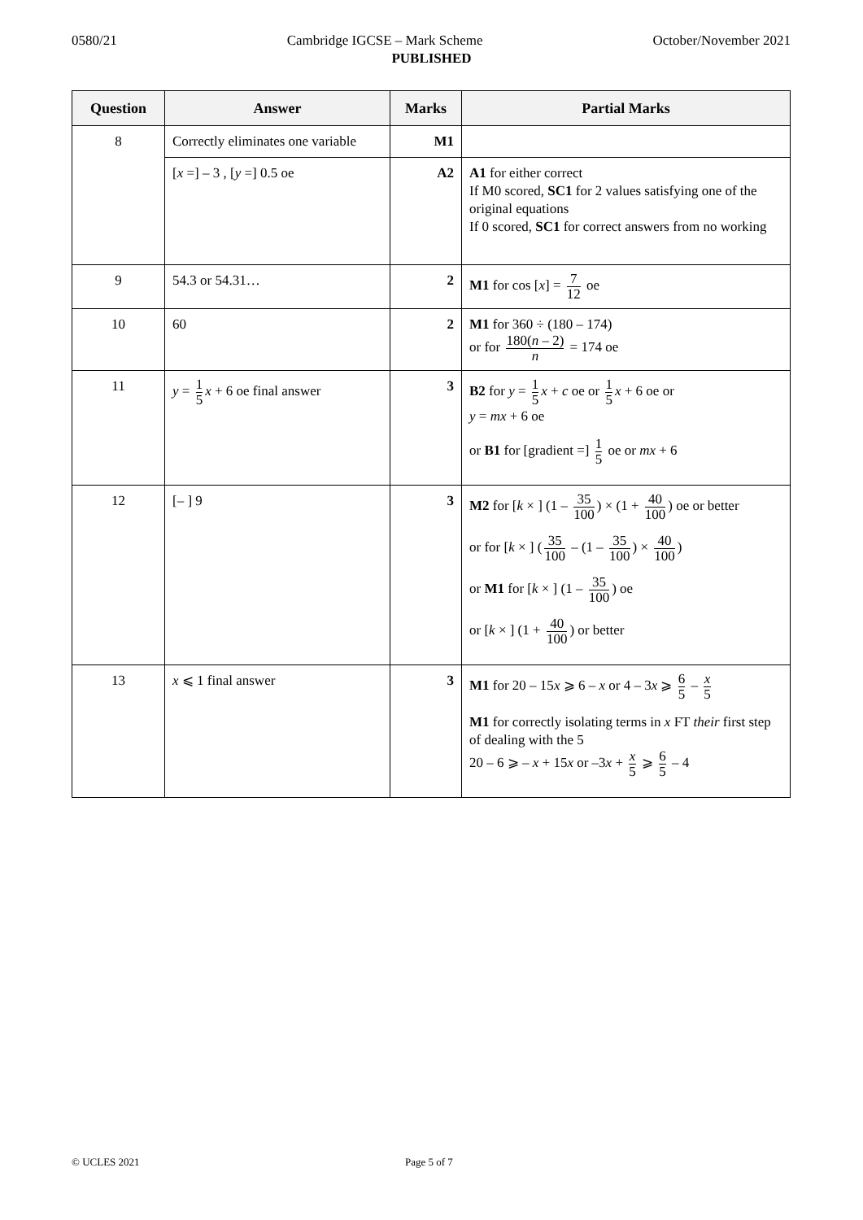0580/21 Cambridge IGCSE – Mark Scheme October/November 2021
PUBLISHED
| Question | Answer | Marks | Partial Marks |
| --- | --- | --- | --- |
| 8 | Correctly eliminates one variable | M1 | |
| | [ x =] – 3 , [ y =] 0.5 oe | A2 | A1 for either correct If M0 scored, SC1 for 2 values satisfying one of the original equations If 0 scored, SC1 for correct answers from no working |
| 9 | 54.3 or 54.31… | 2 | M1 for cos [ x ] = 7 12 oe |
| 10 | 60 | 2 | M1 for 360 ÷ (180 – 174) or for 180( n – 2) n = 174 oe |
| 11 | y = 1 5 x + 6 oe final answer | 3 | B2 for y = 1 5 x + c oe or 1 5 x + 6 oe or y = mx + 6 oe or B1 for [gradient =] 1 5 oe or mx + 6 |
| 12 | [– ] 9 | 3 | M2 for [ k × ] (1 – 35 100 ) × (1 + 40 100 ) oe or better or for [ k × ] ( 35 100 – (1 – 35 100 ) × 40 100 ) or M1 for [ k × ] (1 – 35 100 ) oe or [ k × ] (1 + 40 100 ) or better |
| 13 | x ⩽ 1 final answer | 3 | M1 for 20 – 15 x ⩾ 6 – x or 4 – 3 x ⩾ 6 5 – x 5 M1 for correctly isolating terms in x FT their first step of dealing with the 5 20 – 6 ⩾ – x + 15 x or –3 x + x 5 ⩾ 6 5 – 4 |
© UCLES 2021 Page 5 of 7